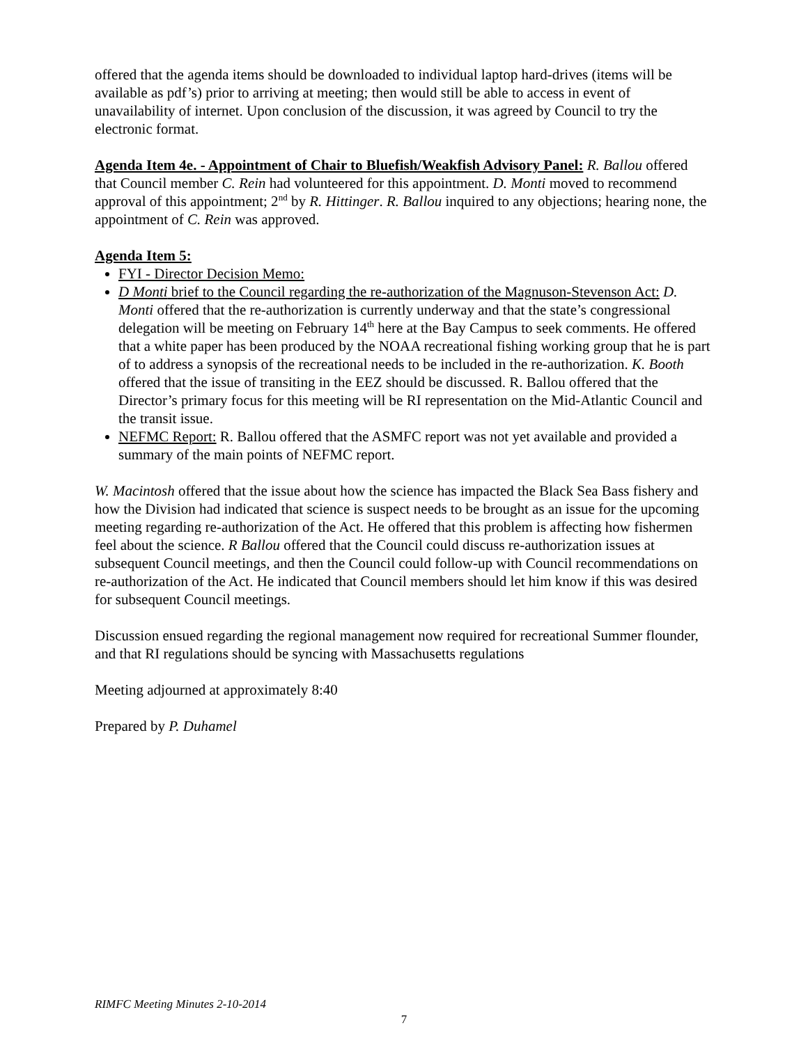offered that the agenda items should be downloaded to individual laptop hard-drives (items will be available as pdf’s) prior to arriving at meeting; then would still be able to access in event of unavailability of internet. Upon conclusion of the discussion, it was agreed by Council to try the electronic format.
Agenda Item 4e. - Appointment of Chair to Bluefish/Weakfish Advisory Panel: R. Ballou offered that Council member C. Rein had volunteered for this appointment. D. Monti moved to recommend approval of this appointment; 2<sup>nd</sup> by R. Hittinger. R. Ballou inquired to any objections; hearing none, the appointment of C. Rein was approved.
Agenda Item 5:
FYI - Director Decision Memo:
D Monti brief to the Council regarding the re-authorization of the Magnuson-Stevenson Act: D. Monti offered that the re-authorization is currently underway and that the state’s congressional delegation will be meeting on February 14<sup>th</sup> here at the Bay Campus to seek comments. He offered that a white paper has been produced by the NOAA recreational fishing working group that he is part of to address a synopsis of the recreational needs to be included in the re-authorization. K. Booth offered that the issue of transiting in the EEZ should be discussed. R. Ballou offered that the Director’s primary focus for this meeting will be RI representation on the Mid-Atlantic Council and the transit issue.
NEFMC Report: R. Ballou offered that the ASMFC report was not yet available and provided a summary of the main points of NEFMC report.
W. Macintosh offered that the issue about how the science has impacted the Black Sea Bass fishery and how the Division had indicated that science is suspect needs to be brought as an issue for the upcoming meeting regarding re-authorization of the Act. He offered that this problem is affecting how fishermen feel about the science. R Ballou offered that the Council could discuss re-authorization issues at subsequent Council meetings, and then the Council could follow-up with Council recommendations on re-authorization of the Act. He indicated that Council members should let him know if this was desired for subsequent Council meetings.
Discussion ensued regarding the regional management now required for recreational Summer flounder, and that RI regulations should be syncing with Massachusetts regulations
Meeting adjourned at approximately 8:40
Prepared by P. Duhamel
RIMFC Meeting Minutes 2-10-2014
7